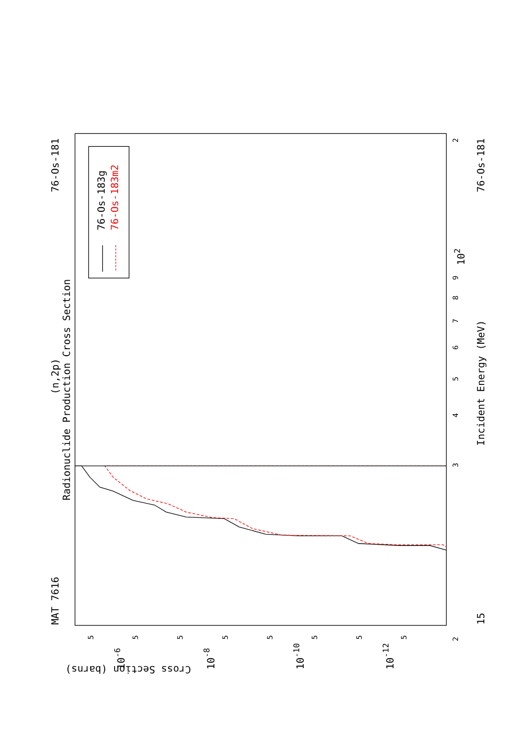Radionuclide Production Cross Section
(n,2p)
MAT 7616
76-Os-181
76-Os-181
Incident Energy (MeV)
Cross Section (barns)
76-Os-183g
76-Os-183m2
3
2
4
5
6
7
8
9
2
102
15
10-6
10-8
10-10
10-12
5
5
5
5
5
5
5
5